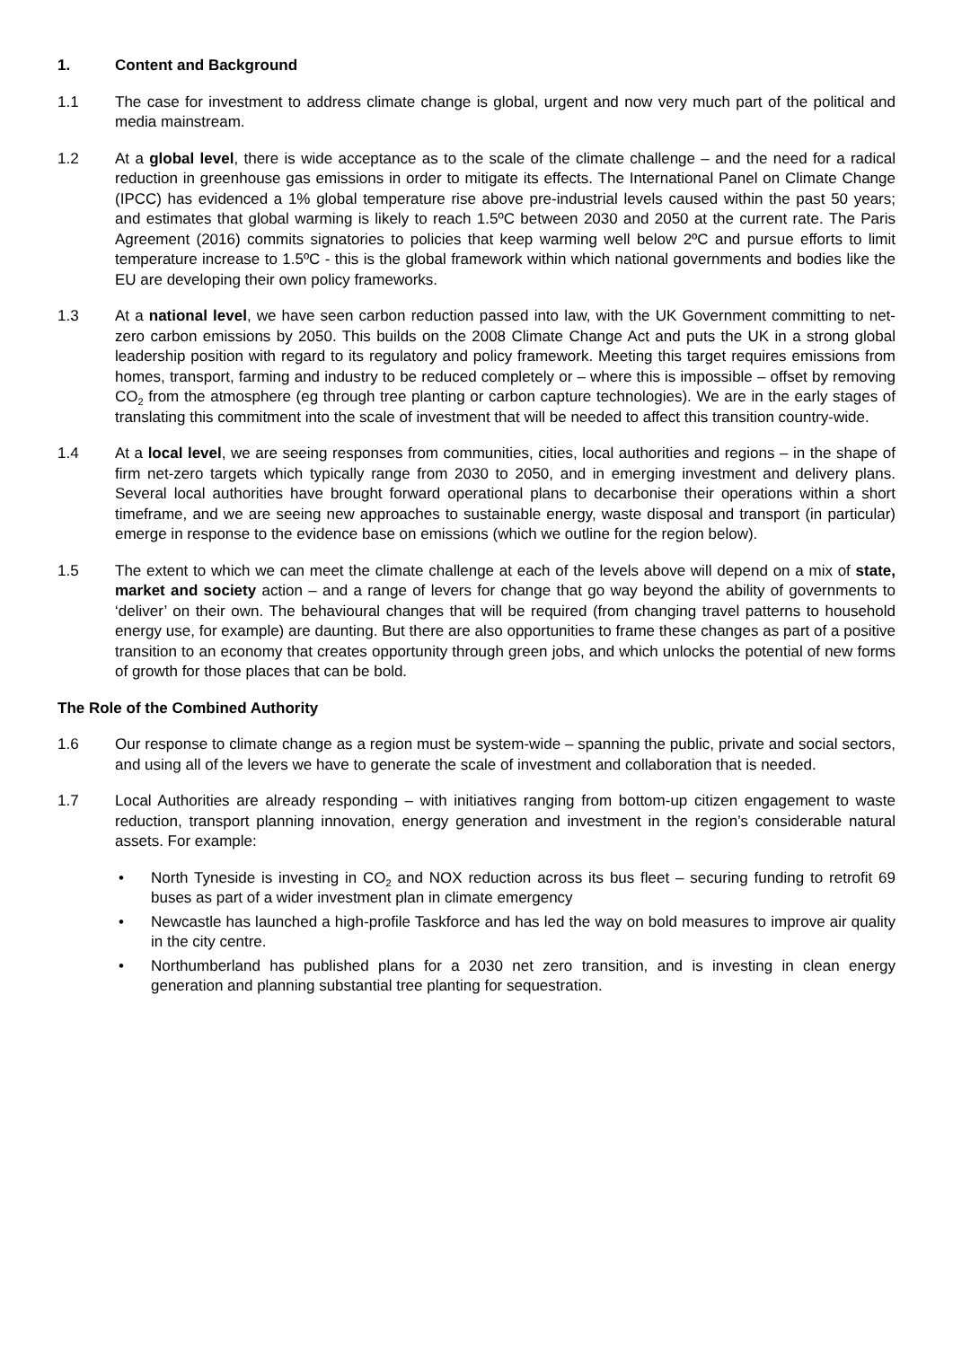1. Content and Background
1.1 The case for investment to address climate change is global, urgent and now very much part of the political and media mainstream.
1.2 At a global level, there is wide acceptance as to the scale of the climate challenge – and the need for a radical reduction in greenhouse gas emissions in order to mitigate its effects. The International Panel on Climate Change (IPCC) has evidenced a 1% global temperature rise above pre-industrial levels caused within the past 50 years; and estimates that global warming is likely to reach 1.5ºC between 2030 and 2050 at the current rate. The Paris Agreement (2016) commits signatories to policies that keep warming well below 2ºC and pursue efforts to limit temperature increase to 1.5ºC - this is the global framework within which national governments and bodies like the EU are developing their own policy frameworks.
1.3 At a national level, we have seen carbon reduction passed into law, with the UK Government committing to net-zero carbon emissions by 2050. This builds on the 2008 Climate Change Act and puts the UK in a strong global leadership position with regard to its regulatory and policy framework. Meeting this target requires emissions from homes, transport, farming and industry to be reduced completely or – where this is impossible – offset by removing CO<sub>2</sub> from the atmosphere (eg through tree planting or carbon capture technologies). We are in the early stages of translating this commitment into the scale of investment that will be needed to affect this transition country-wide.
1.4 At a local level, we are seeing responses from communities, cities, local authorities and regions – in the shape of firm net-zero targets which typically range from 2030 to 2050, and in emerging investment and delivery plans. Several local authorities have brought forward operational plans to decarbonise their operations within a short timeframe, and we are seeing new approaches to sustainable energy, waste disposal and transport (in particular) emerge in response to the evidence base on emissions (which we outline for the region below).
1.5 The extent to which we can meet the climate challenge at each of the levels above will depend on a mix of state, market and society action – and a range of levers for change that go way beyond the ability of governments to ‘deliver’ on their own. The behavioural changes that will be required (from changing travel patterns to household energy use, for example) are daunting. But there are also opportunities to frame these changes as part of a positive transition to an economy that creates opportunity through green jobs, and which unlocks the potential of new forms of growth for those places that can be bold.
The Role of the Combined Authority
1.6 Our response to climate change as a region must be system-wide – spanning the public, private and social sectors, and using all of the levers we have to generate the scale of investment and collaboration that is needed.
1.7 Local Authorities are already responding – with initiatives ranging from bottom-up citizen engagement to waste reduction, transport planning innovation, energy generation and investment in the region’s considerable natural assets. For example:
• North Tyneside is investing in CO<sub>2</sub> and NOX reduction across its bus fleet – securing funding to retrofit 69 buses as part of a wider investment plan in climate emergency
• Newcastle has launched a high-profile Taskforce and has led the way on bold measures to improve air quality in the city centre.
• Northumberland has published plans for a 2030 net zero transition, and is investing in clean energy generation and planning substantial tree planting for sequestration.